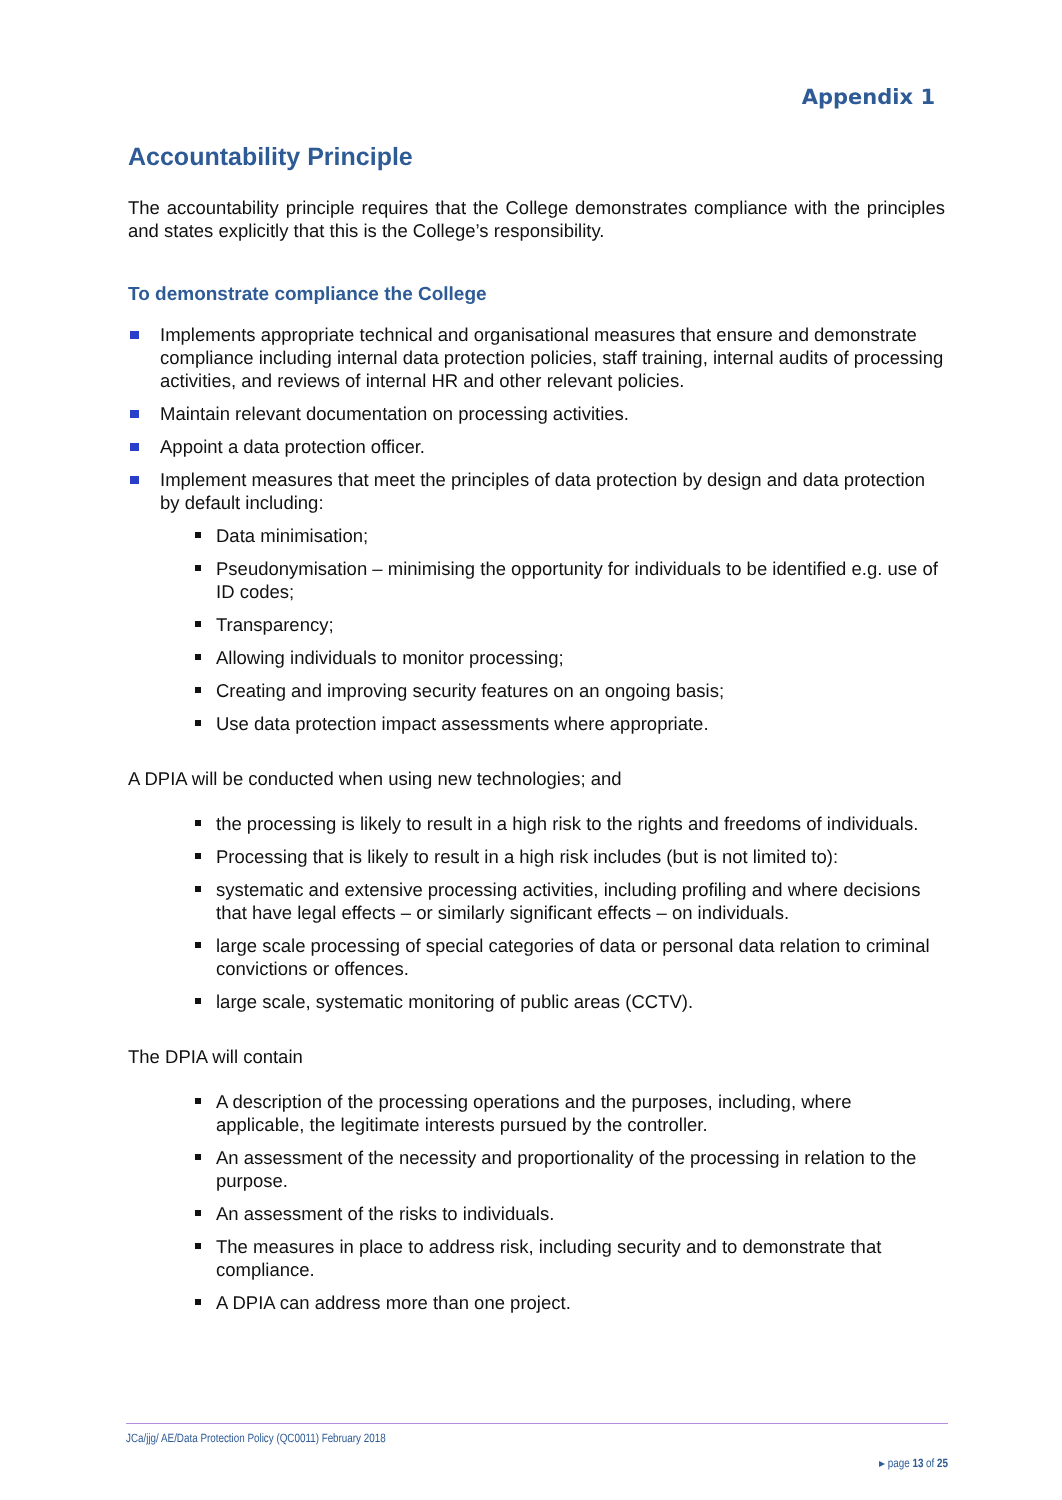Appendix 1
Accountability Principle
The accountability principle requires that the College demonstrates compliance with the principles and states explicitly that this is the College’s responsibility.
To demonstrate compliance the College
Implements appropriate technical and organisational measures that ensure and demonstrate compliance including internal data protection policies, staff training, internal audits of processing activities, and reviews of internal HR and other relevant policies.
Maintain relevant documentation on processing activities.
Appoint a data protection officer.
Implement measures that meet the principles of data protection by design and data protection by default including:
Data minimisation;
Pseudonymisation – minimising the opportunity for individuals to be identified e.g. use of ID codes;
Transparency;
Allowing individuals to monitor processing;
Creating and improving security features on an ongoing basis;
Use data protection impact assessments where appropriate.
A DPIA will be conducted when using new technologies; and
the processing is likely to result in a high risk to the rights and freedoms of individuals.
Processing that is likely to result in a high risk includes (but is not limited to):
systematic and extensive processing activities, including profiling and where decisions that have legal effects – or similarly significant effects – on individuals.
large scale processing of special categories of data or personal data relation to criminal convictions or offences.
large scale, systematic monitoring of public areas (CCTV).
The DPIA will contain
A description of the processing operations and the purposes, including, where applicable, the legitimate interests pursued by the controller.
An assessment of the necessity and proportionality of the processing in relation to the purpose.
An assessment of the risks to individuals.
The measures in place to address risk, including security and to demonstrate that compliance.
A DPIA can address more than one project.
JCa/jjg/ AE/Data Protection Policy (QC0011) February 2018
▸ page 13 of 25